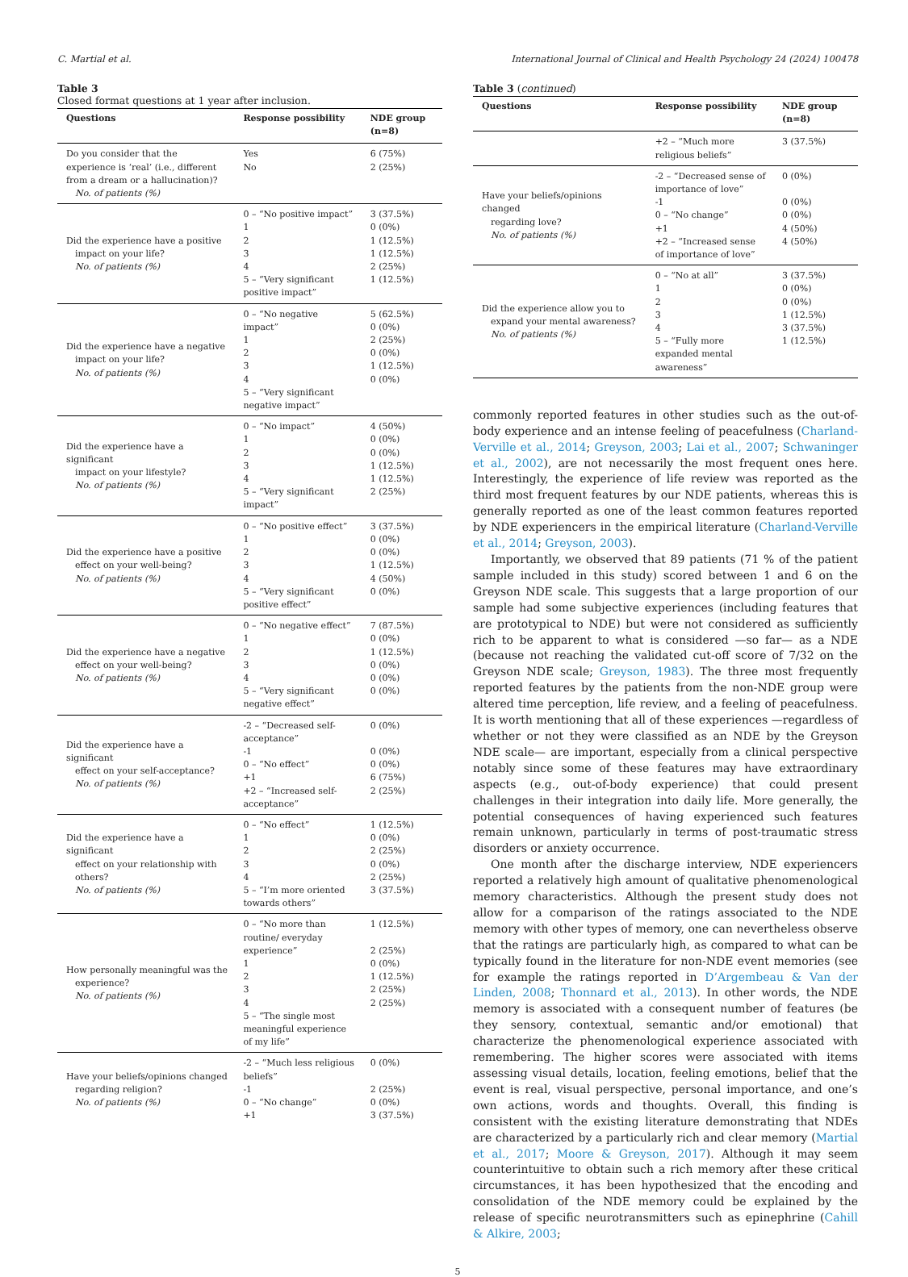C. Martial et al. International Journal of Clinical and Health Psychology 24 (2024) 100478
Table 3
Closed format questions at 1 year after inclusion.
| Questions | Response possibility | NDE group (n=8) |
| --- | --- | --- |
| Do you consider that the experience is ‘real’ (i.e., different from a dream or a hallucination)? No. of patients (%) | Yes No | 6 (75%) 2 (25%) |
| Did the experience have a positive impact on your life? No. of patients (%) | 0 – “No positive impact” 1 2 3 4 5 – “Very significant positive impact” | 3 (37.5%) 0 (0%) 1 (12.5%) 1 (12.5%) 2 (25%) 1 (12.5%) |
| Did the experience have a negative impact on your life? No. of patients (%) | 0 – “No negative impact” 1 2 3 4 5 – “Very significant negative impact” | 5 (62.5%) 0 (0%) 2 (25%) 0 (0%) 1 (12.5%) 0 (0%) |
| Did the experience have a significant impact on your lifestyle? No. of patients (%) | 0 – “No impact” 1 2 3 4 5 – “Very significant impact” | 4 (50%) 0 (0%) 0 (0%) 1 (12.5%) 1 (12.5%) 2 (25%) |
| Did the experience have a positive effect on your well-being? No. of patients (%) | 0 – “No positive effect” 1 2 3 4 5 – “Very significant positive effect” | 3 (37.5%) 0 (0%) 0 (0%) 1 (12.5%) 4 (50%) 0 (0%) |
| Did the experience have a negative effect on your well-being? No. of patients (%) | 0 – “No negative effect” 1 2 3 4 5 – “Very significant negative effect” | 7 (87.5%) 0 (0%) 1 (12.5%) 0 (0%) 0 (0%) 0 (0%) |
| Did the experience have a significant effect on your self-acceptance? No. of patients (%) | -2 – “Decreased self-acceptance” -1 0 – “No effect” +1 +2 – “Increased self-acceptance” | 0 (0%) 0 (0%) 0 (0%) 6 (75%) 2 (25%) |
| Did the experience have a significant effect on your relationship with others? No. of patients (%) | 0 – “No effect” 1 2 3 4 5 – “I’m more oriented towards others” | 1 (12.5%) 0 (0%) 2 (25%) 0 (0%) 2 (25%) 3 (37.5%) |
| How personally meaningful was the experience? No. of patients (%) | 0 – “No more than routine/ everyday experience” 1 2 3 4 5 – “The single most meaningful experience of my life” | 1 (12.5%) 2 (25%) 0 (0%) 1 (12.5%) 2 (25%) 2 (25%) |
| Have your beliefs/opinions changed regarding religion? No. of patients (%) | -2 – “Much less religious beliefs” -1 0 – “No change” +1 | 0 (0%) 2 (25%) 0 (0%) 3 (37.5%) |
Table 3 (continued)
| Questions | Response possibility | NDE group (n=8) |
| --- | --- | --- |
| | +2 – “Much more religious beliefs” | 3 (37.5%) |
| Have your beliefs/opinions changed regarding love? No. of patients (%) | -2 – “Decreased sense of importance of love” -1 0 – “No change” +1 +2 – “Increased sense of importance of love” | 0 (0%) 0 (0%) 0 (0%) 4 (50%) 4 (50%) |
| Did the experience allow you to expand your mental awareness? No. of patients (%) | 0 – “No at all” 1 2 3 4 5 – “Fully more expanded mental awareness” | 3 (37.5%) 0 (0%) 0 (0%) 1 (12.5%) 3 (37.5%) 1 (12.5%) |
commonly reported features in other studies such as the out-of-body experience and an intense feeling of peacefulness (Charland-Verville et al., 2014; Greyson, 2003; Lai et al., 2007; Schwaninger et al., 2002), are not necessarily the most frequent ones here. Interestingly, the experience of life review was reported as the third most frequent features by our NDE patients, whereas this is generally reported as one of the least common features reported by NDE experiencers in the empirical literature (Charland-Verville et al., 2014; Greyson, 2003).
Importantly, we observed that 89 patients (71 % of the patient sample included in this study) scored between 1 and 6 on the Greyson NDE scale. This suggests that a large proportion of our sample had some subjective experiences (including features that are prototypical to NDE) but were not considered as sufficiently rich to be apparent to what is considered —so far— as a NDE (because not reaching the validated cut-off score of 7/32 on the Greyson NDE scale; Greyson, 1983). The three most frequently reported features by the patients from the non-NDE group were altered time perception, life review, and a feeling of peacefulness. It is worth mentioning that all of these experiences —regardless of whether or not they were classified as an NDE by the Greyson NDE scale— are important, especially from a clinical perspective notably since some of these features may have extraordinary aspects (e.g., out-of-body experience) that could present challenges in their integration into daily life. More generally, the potential consequences of having experienced such features remain unknown, particularly in terms of post-traumatic stress disorders or anxiety occurrence.
One month after the discharge interview, NDE experiencers reported a relatively high amount of qualitative phenomenological memory characteristics. Although the present study does not allow for a comparison of the ratings associated to the NDE memory with other types of memory, one can nevertheless observe that the ratings are particularly high, as compared to what can be typically found in the literature for non-NDE event memories (see for example the ratings reported in D’Argembeau & Van der Linden, 2008; Thonnard et al., 2013). In other words, the NDE memory is associated with a consequent number of features (be they sensory, contextual, semantic and/or emotional) that characterize the phenomenological experience associated with remembering. The higher scores were associated with items assessing visual details, location, feeling emotions, belief that the event is real, visual perspective, personal importance, and one’s own actions, words and thoughts. Overall, this finding is consistent with the existing literature demonstrating that NDEs are characterized by a particularly rich and clear memory (Martial et al., 2017; Moore & Greyson, 2017). Although it may seem counterintuitive to obtain such a rich memory after these critical circumstances, it has been hypothesized that the encoding and consolidation of the NDE memory could be explained by the release of specific neurotransmitters such as epinephrine (Cahill & Alkire, 2003;
5